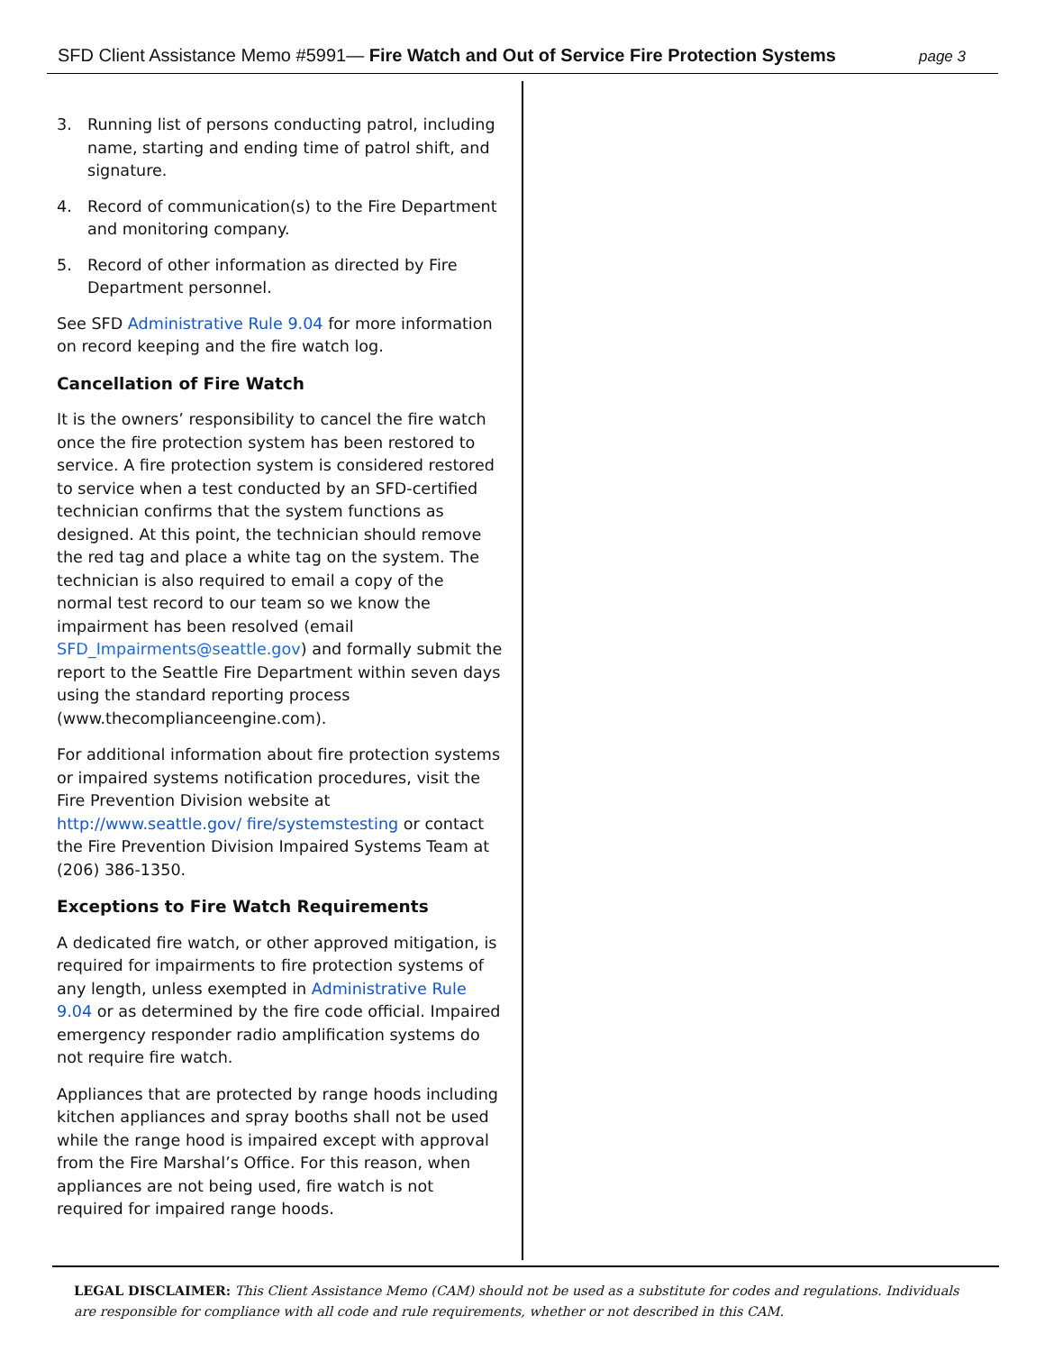SFD Client Assistance Memo #5991— Fire Watch and Out of Service Fire Protection Systems page 3
3. Running list of persons conducting patrol, including name, starting and ending time of patrol shift, and signature.
4. Record of communication(s) to the Fire Department and monitoring company.
5. Record of other information as directed by Fire Department personnel.
See SFD Administrative Rule 9.04 for more information on record keeping and the fire watch log.
Cancellation of Fire Watch
It is the owners’ responsibility to cancel the fire watch once the fire protection system has been restored to service. A fire protection system is considered restored to service when a test conducted by an SFD-certified technician confirms that the system functions as designed. At this point, the technician should remove the red tag and place a white tag on the system. The technician is also required to email a copy of the normal test record to our team so we know the impairment has been resolved (email SFD_Impairments@seattle.gov) and formally submit the report to the Seattle Fire Department within seven days using the standard reporting process (www.thecomplianceengine.com).
For additional information about fire protection systems or impaired systems notification procedures, visit the Fire Prevention Division website at http://www.seattle.gov/ fire/systemstesting or contact the Fire Prevention Division Impaired Systems Team at (206) 386-1350.
Exceptions to Fire Watch Requirements
A dedicated fire watch, or other approved mitigation, is required for impairments to fire protection systems of any length, unless exempted in Administrative Rule 9.04 or as determined by the fire code official. Impaired emergency responder radio amplification systems do not require fire watch.
Appliances that are protected by range hoods including kitchen appliances and spray booths shall not be used while the range hood is impaired except with approval from the Fire Marshal’s Office. For this reason, when appliances are not being used, fire watch is not required for impaired range hoods.
LEGAL DISCLAIMER: This Client Assistance Memo (CAM) should not be used as a substitute for codes and regulations. Individuals are responsible for compliance with all code and rule requirements, whether or not described in this CAM.